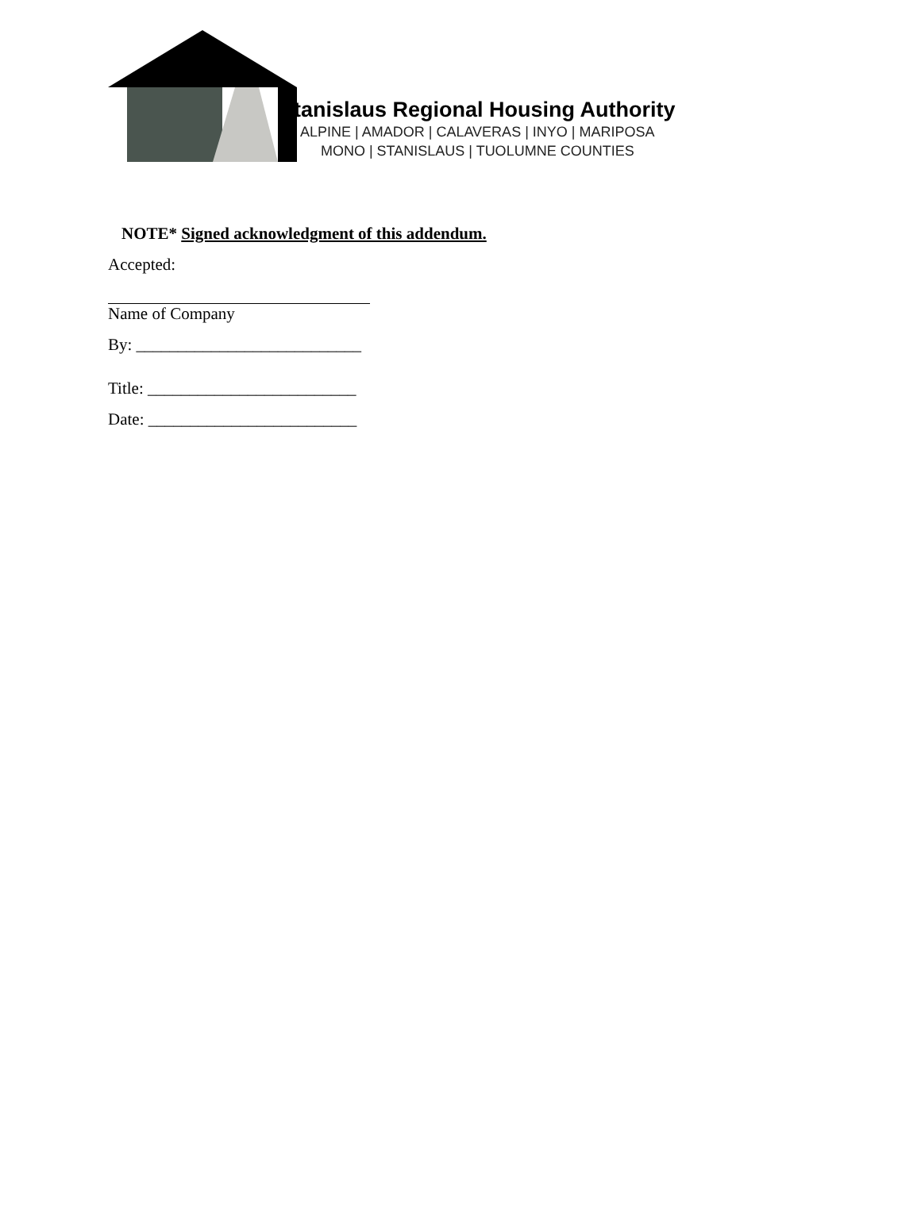Stanislaus Regional Housing Authority
ALPINE | AMADOR | CALAVERAS | INYO | MARIPOSA
MONO | STANISLAUS | TUOLUMNE COUNTIES
NOTE* Signed acknowledgment of this addendum.
Accepted:
Name of Company
By: ___________________________
Title: _________________________
Date: _________________________